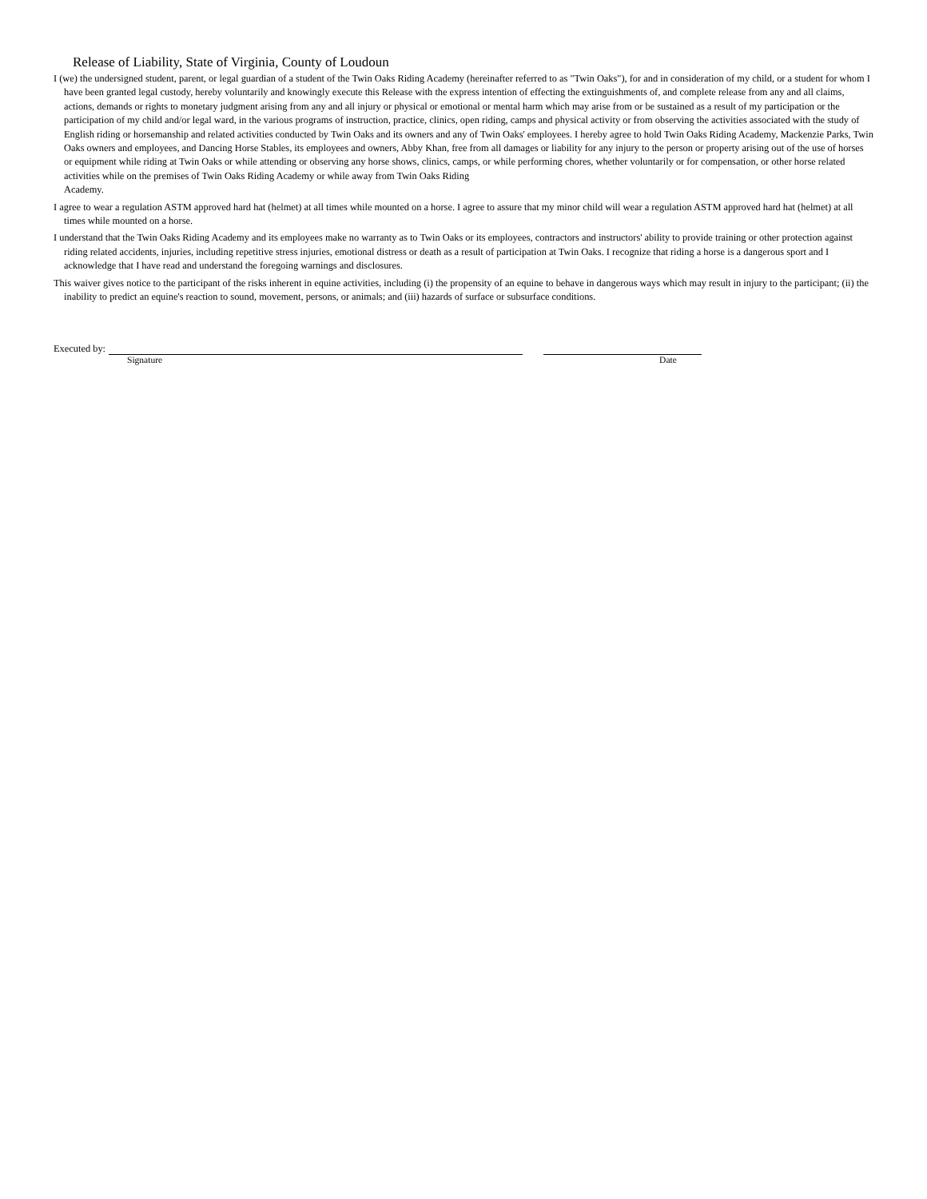Release of Liability, State of Virginia, County of Loudoun
I (we) the undersigned student, parent, or legal guardian of a student of the Twin Oaks Riding Academy (hereinafter referred to as "Twin Oaks"), for and in consideration of my child, or a student for whom I have been granted legal custody, hereby voluntarily and knowingly execute this Release with the express intention of effecting the extinguishments of, and complete release from any and all claims, actions, demands or rights to monetary judgment arising from any and all injury or physical or emotional or mental harm which may arise from or be sustained as a result of my participation or the participation of my child and/or legal ward, in the various programs of instruction, practice, clinics, open riding, camps and physical activity or from observing the activities associated with the study of English riding or horsemanship and related activities conducted by Twin Oaks and its owners and any of Twin Oaks' employees. I hereby agree to hold Twin Oaks Riding Academy, Mackenzie Parks, Twin Oaks owners and employees, and Dancing Horse Stables, its employees and owners, Abby Khan, free from all damages or liability for any injury to the person or property arising out of the use of horses or equipment while riding at Twin Oaks or while attending or observing any horse shows, clinics, camps, or while performing chores, whether voluntarily or for compensation, or other horse related activities while on the premises of Twin Oaks Riding Academy or while away from Twin Oaks Riding
Academy.
I agree to wear a regulation ASTM approved hard hat (helmet) at all times while mounted on a horse. I agree to assure that my minor child will wear a regulation ASTM approved hard hat (helmet) at all times while mounted on a horse.
I understand that the Twin Oaks Riding Academy and its employees make no warranty as to Twin Oaks or its employees, contractors and instructors' ability to provide training or other protection against riding related accidents, injuries, including repetitive stress injuries, emotional distress or death as a result of participation at Twin Oaks. I recognize that riding a horse is a dangerous sport and I acknowledge that I have read and understand the foregoing warnings and disclosures.
This waiver gives notice to the participant of the risks inherent in equine activities, including (i) the propensity of an equine to behave in dangerous ways which may result in injury to the participant; (ii) the inability to predict an equine's reaction to sound, movement, persons, or animals; and (iii) hazards of surface or subsurface conditions.
Executed by:
Signature Date